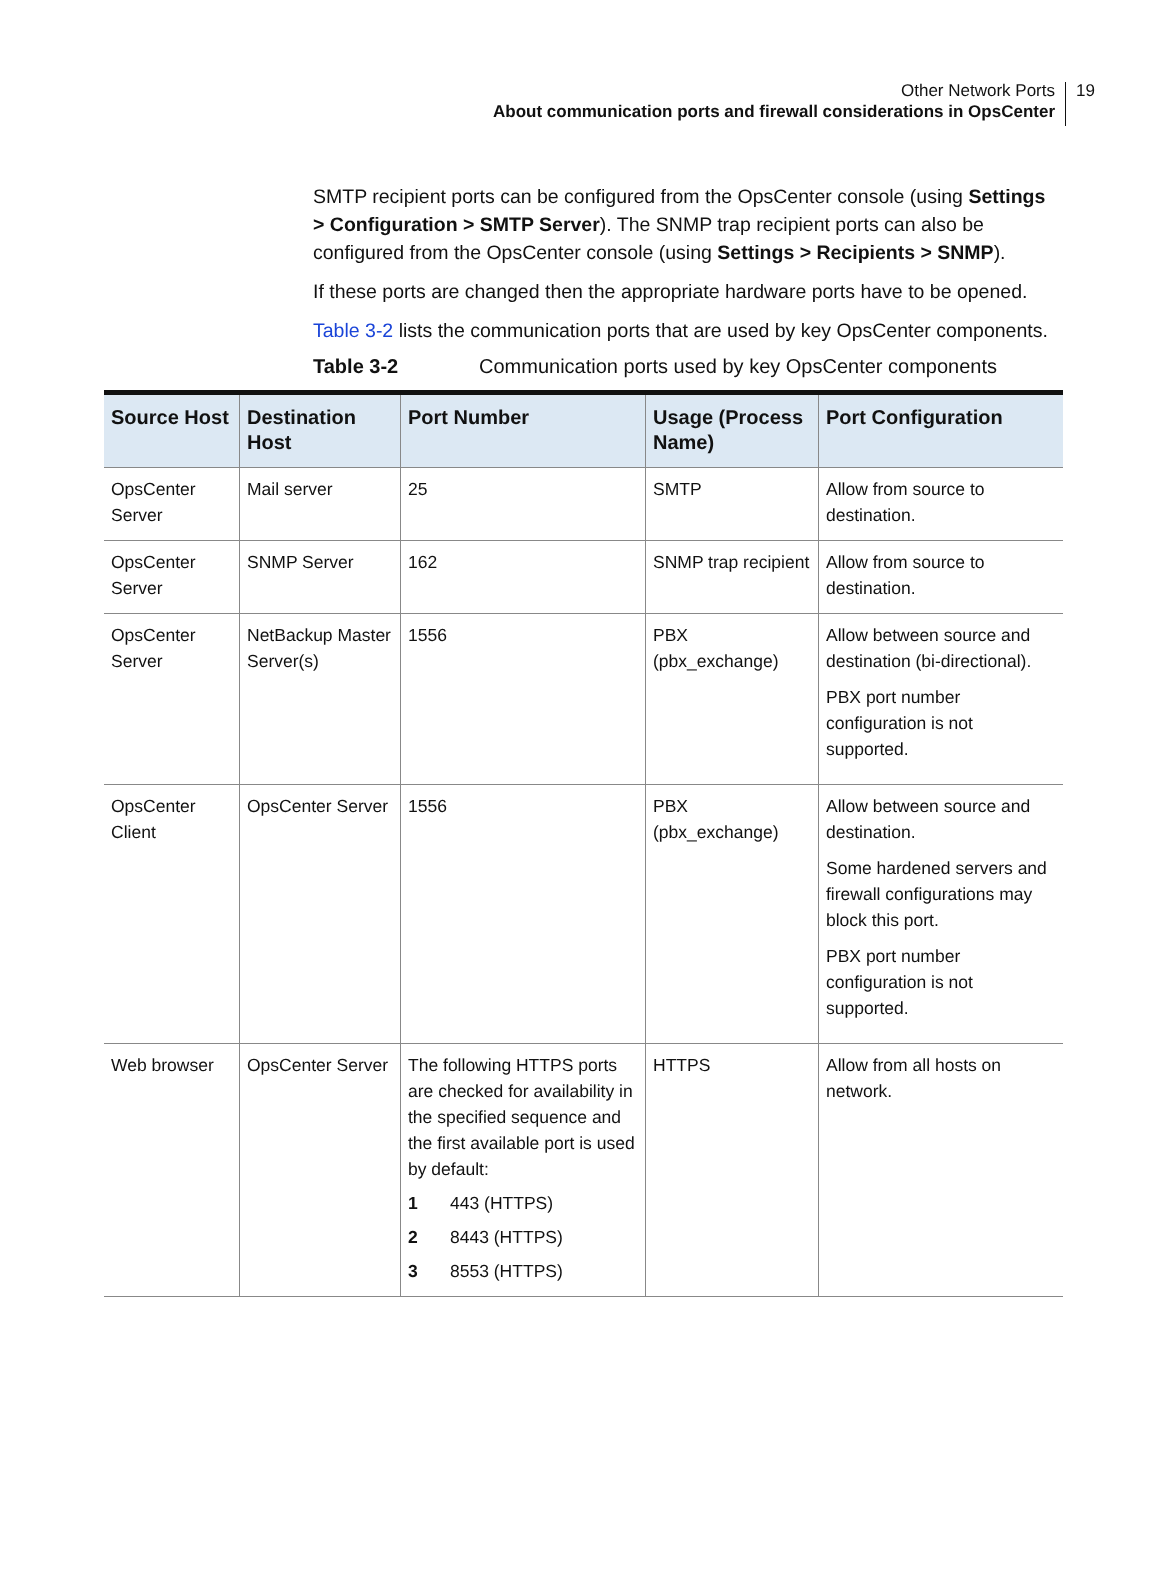19
Other Network Ports
About communication ports and firewall considerations in OpsCenter
SMTP recipient ports can be configured from the OpsCenter console (using Settings > Configuration > SMTP Server). The SNMP trap recipient ports can also be configured from the OpsCenter console (using Settings > Recipients > SNMP).
If these ports are changed then the appropriate hardware ports have to be opened.
Table 3-2 lists the communication ports that are used by key OpsCenter components.
Table 3-2 Communication ports used by key OpsCenter components
| Source Host | Destination Host | Port Number | Usage (Process Name) | Port Configuration |
| --- | --- | --- | --- | --- |
| OpsCenter Server | Mail server | 25 | SMTP | Allow from source to destination. |
| OpsCenter Server | SNMP Server | 162 | SNMP trap recipient | Allow from source to destination. |
| OpsCenter Server | NetBackup Master Server(s) | 1556 | PBX (pbx_exchange) | Allow between source and destination (bi-directional). PBX port number configuration is not supported. |
| OpsCenter Client | OpsCenter Server | 1556 | PBX (pbx_exchange) | Allow between source and destination. Some hardened servers and firewall configurations may block this port. PBX port number configuration is not supported. |
| Web browser | OpsCenter Server | The following HTTPS ports are checked for availability in the specified sequence and the first available port is used by default: 1 443 (HTTPS) 2 8443 (HTTPS) 3 8553 (HTTPS) | HTTPS | Allow from all hosts on network. |